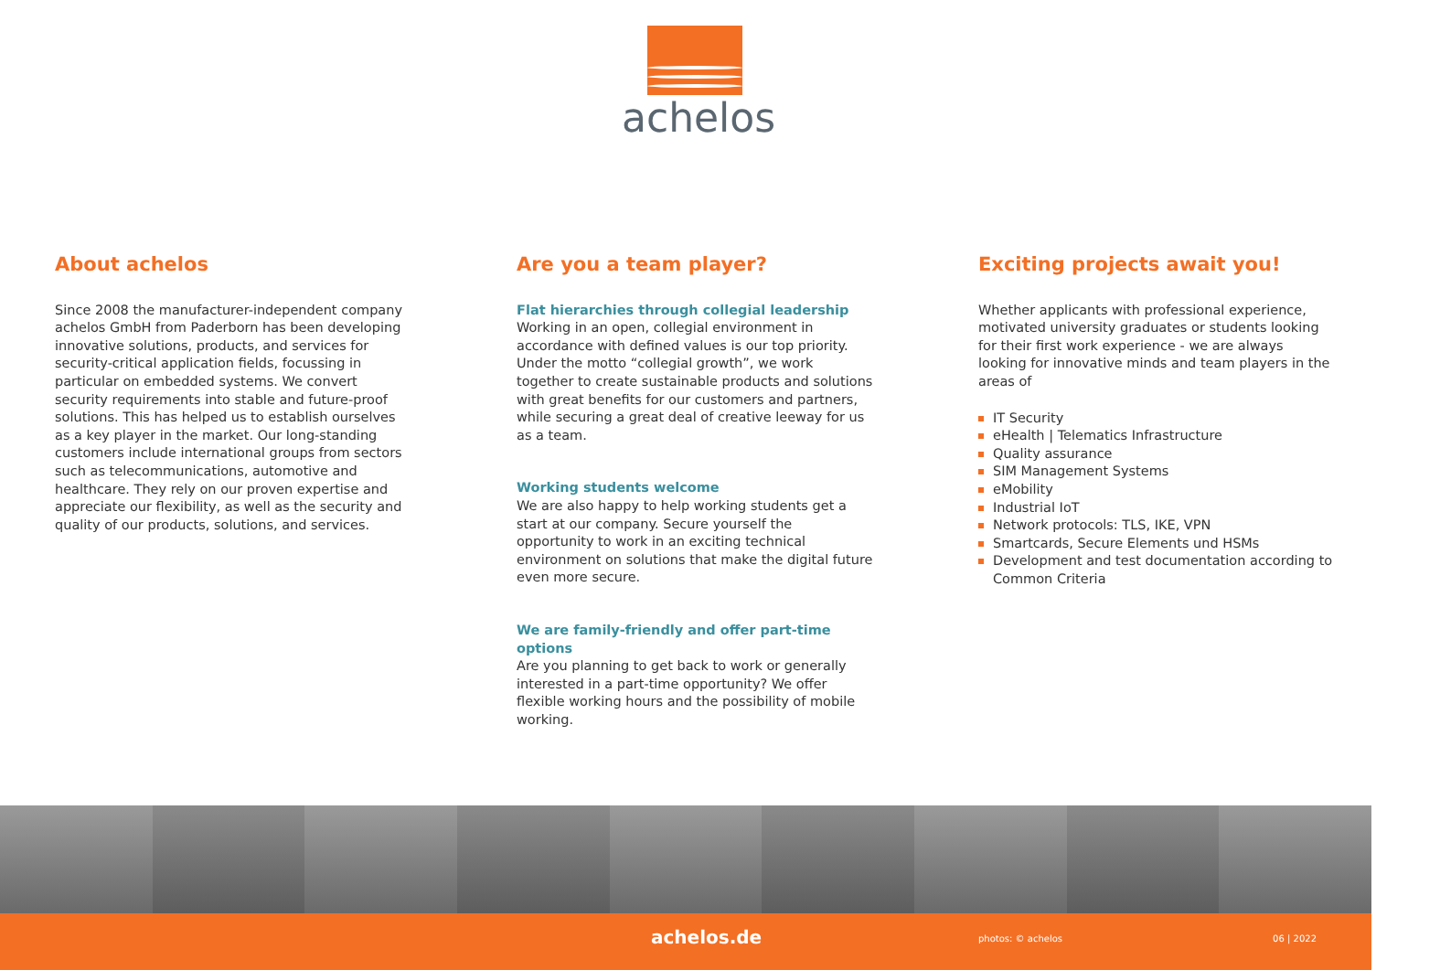achelos
About achelos
Since 2008 the manufacturer-independent company achelos GmbH from Paderborn has been developing innovative solutions, products, and services for security-critical application fields, focussing in particular on embedded systems. We convert security requirements into stable and future-proof solutions. This has helped us to establish ourselves as a key player in the market. Our long-standing customers include international groups from sectors such as telecommunications, automotive and healthcare. They rely on our proven expertise and appreciate our flexibility, as well as the security and quality of our products, solutions, and services.
Are you a team player?
Flat hierarchies through collegial leadership
Working in an open, collegial environment in accordance with defined values is our top priority. Under the motto “collegial growth”, we work together to create sustainable products and solutions with great benefits for our customers and partners, while securing a great deal of creative leeway for us as a team.
Working students welcome
We are also happy to help working students get a start at our company. Secure yourself the opportunity to work in an exciting technical environment on solutions that make the digital future even more secure.
We are family-friendly and offer part-time options
Are you planning to get back to work or generally interested in a part-time opportunity? We offer flexible working hours and the possibility of mobile working.
Exciting projects await you!
Whether applicants with professional experience, motivated university graduates or students looking for their first work experience - we are always looking for innovative minds and team players in the areas of
IT Security
eHealth | Telematics Infrastructure
Quality assurance
SIM Management Systems
eMobility
Industrial IoT
Network protocols: TLS, IKE, VPN
Smartcards, Secure Elements und HSMs
Development and test documentation according to Common Criteria
achelos.de photos: © achelos 06 | 2022